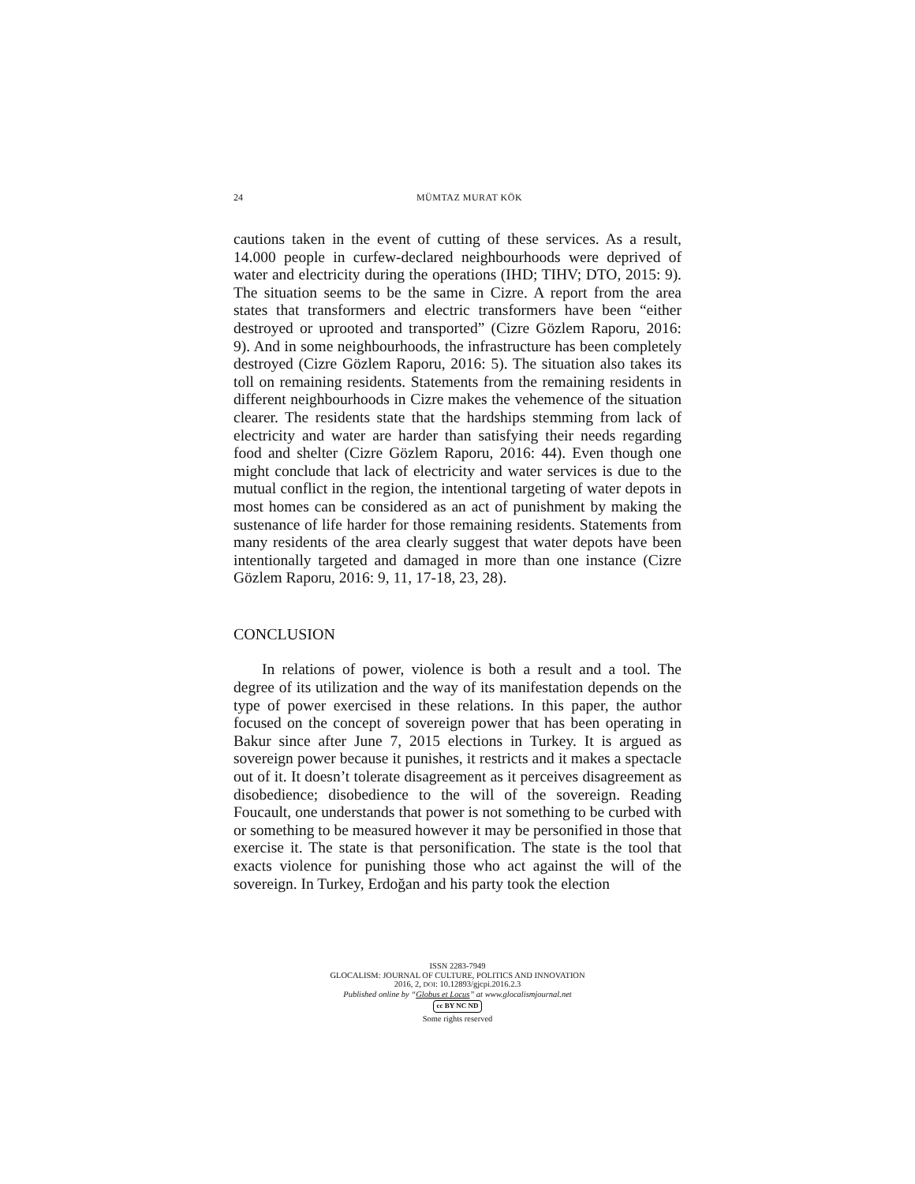24
MÜMTAZ MURAT KÖK
cautions taken in the event of cutting of these services. As a result, 14.000 people in curfew-declared neighbourhoods were deprived of water and electricity during the operations (IHD; TIHV; DTO, 2015: 9). The situation seems to be the same in Cizre. A report from the area states that transformers and electric transformers have been “either destroyed or uprooted and transported” (Cizre Gözlem Raporu, 2016: 9). And in some neighbourhoods, the in­frastructure has been completely destroyed (Cizre Gözlem Raporu, 2016: 5). The situation also takes its toll on remaining residents. Statements from the remaining residents in different neighbour­hoods in Cizre makes the vehemence of the situation clearer. The residents state that the hardships stemming from lack of electricity and water are harder than satisfying their needs regarding food and shelter (Cizre Gözlem Raporu, 2016: 44). Even though one might conclude that lack of electricity and water services is due to the mutual conflict in the region, the intentional targeting of water depots in most homes can be considered as an act of punishment by making the sustenance of life harder for those remaining resi­dents. Statements from many residents of the area clearly suggest that water depots have been intentionally targeted and damaged in more than one instance (Cizre Gözlem Raporu, 2016: 9, 11, 17-18, 23, 28).
CONCLUSION
In relations of power, violence is both a result and a tool. The degree of its utilization and the way of its manifestation depends on the type of power exercised in these relations. In this paper, the author focused on the concept of sovereign power that has been operating in Bakur since after June 7, 2015 elections in Tur­key. It is argued as sovereign power because it punishes, it re­stricts and it makes a spectacle out of it. It doesn’t tolerate disa­greement as it perceives disagreement as disobedience; disobedi­ence to the will of the sovereign. Reading Foucault, one under­stands that power is not something to be curbed with or some­thing to be measured however it may be personified in those that exercise it. The state is that personification. The state is the tool that exacts violence for punishing those who act against the will of the sovereign. In Turkey, Erdoğan and his party took the election
ISSN 2283-7949
GLOCALISM: JOURNAL OF CULTURE, POLITICS AND INNOVATION
2016, 2, DOI: 10.12893/gjcpi.2016.2.3
Published online by “Globus et Locus” at www.glocalismjournal.net
cc BY NC ND
Some rights reserved